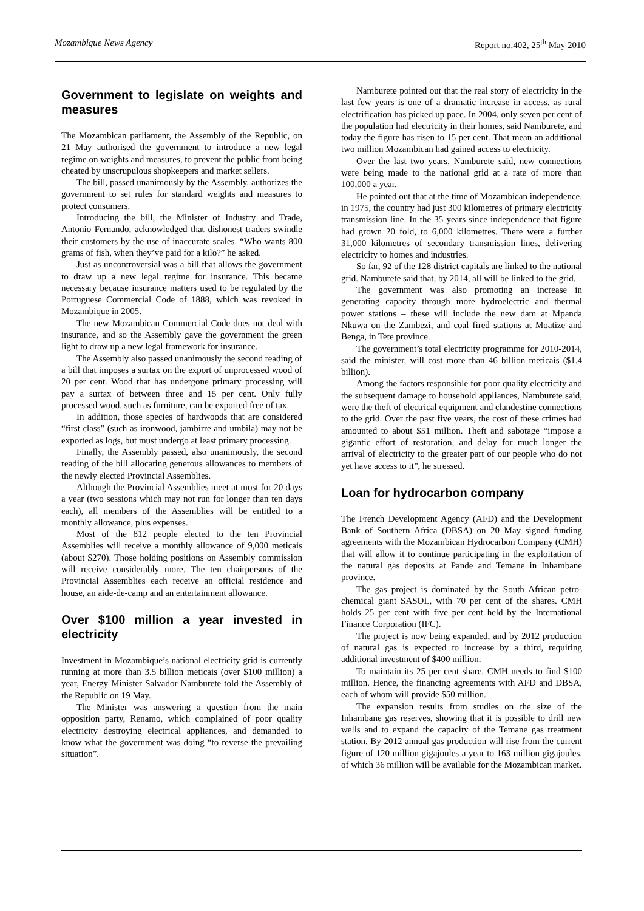Mozambique News Agency Report no.402, 25<sup>th</sup> May 2010
Government to legislate on weights and measures
The Mozambican parliament, the Assembly of the Republic, on 21 May authorised the government to introduce a new legal regime on weights and measures, to prevent the public from being cheated by unscrupulous shopkeepers and market sellers.
The bill, passed unanimously by the Assembly, authorizes the government to set rules for standard weights and measures to protect consumers.
Introducing the bill, the Minister of Industry and Trade, Antonio Fernando, acknowledged that dishonest traders swindle their customers by the use of inaccurate scales. “Who wants 800 grams of fish, when they’ve paid for a kilo?” he asked.
Just as uncontroversial was a bill that allows the government to draw up a new legal regime for insurance. This became necessary because insurance matters used to be regulated by the Portuguese Commercial Code of 1888, which was revoked in Mozambique in 2005.
The new Mozambican Commercial Code does not deal with insurance, and so the Assembly gave the government the green light to draw up a new legal framework for insurance.
The Assembly also passed unanimously the second reading of a bill that imposes a surtax on the export of unprocessed wood of 20 per cent. Wood that has undergone primary processing will pay a surtax of between three and 15 per cent. Only fully processed wood, such as furniture, can be exported free of tax.
In addition, those species of hardwoods that are considered “first class” (such as ironwood, jambirre and umbila) may not be exported as logs, but must undergo at least primary processing.
Finally, the Assembly passed, also unanimously, the second reading of the bill allocating generous allowances to members of the newly elected Provincial Assemblies.
Although the Provincial Assemblies meet at most for 20 days a year (two sessions which may not run for longer than ten days each), all members of the Assemblies will be entitled to a monthly allowance, plus expenses.
Most of the 812 people elected to the ten Provincial Assemblies will receive a monthly allowance of 9,000 meticais (about $270). Those holding positions on Assembly commission will receive considerably more. The ten chairpersons of the Provincial Assemblies each receive an official residence and house, an aide-de-camp and an entertainment allowance.
Over $100 million a year invested in electricity
Investment in Mozambique’s national electricity grid is currently running at more than 3.5 billion meticais (over $100 million) a year, Energy Minister Salvador Namburete told the Assembly of the Republic on 19 May.
The Minister was answering a question from the main opposition party, Renamo, which complained of poor quality electricity destroying electrical appliances, and demanded to know what the government was doing “to reverse the prevailing situation”.
Namburete pointed out that the real story of electricity in the last few years is one of a dramatic increase in access, as rural electrification has picked up pace. In 2004, only seven per cent of the population had electricity in their homes, said Namburete, and today the figure has risen to 15 per cent. That mean an additional two million Mozambican had gained access to electricity.
Over the last two years, Namburete said, new connections were being made to the national grid at a rate of more than 100,000 a year.
He pointed out that at the time of Mozambican independence, in 1975, the country had just 300 kilometres of primary electricity transmission line. In the 35 years since independence that figure had grown 20 fold, to 6,000 kilometres. There were a further 31,000 kilometres of secondary transmission lines, delivering electricity to homes and industries.
So far, 92 of the 128 district capitals are linked to the national grid. Namburete said that, by 2014, all will be linked to the grid.
The government was also promoting an increase in generating capacity through more hydroelectric and thermal power stations – these will include the new dam at Mpanda Nkuwa on the Zambezi, and coal fired stations at Moatize and Benga, in Tete province.
The government’s total electricity programme for 2010-2014, said the minister, will cost more than 46 billion meticais ($1.4 billion).
Among the factors responsible for poor quality electricity and the subsequent damage to household appliances, Namburete said, were the theft of electrical equipment and clandestine connections to the grid. Over the past five years, the cost of these crimes had amounted to about $51 million. Theft and sabotage “impose a gigantic effort of restoration, and delay for much longer the arrival of electricity to the greater part of our people who do not yet have access to it”, he stressed.
Loan for hydrocarbon company
The French Development Agency (AFD) and the Development Bank of Southern Africa (DBSA) on 20 May signed funding agreements with the Mozambican Hydrocarbon Company (CMH) that will allow it to continue participating in the exploitation of the natural gas deposits at Pande and Temane in Inhambane province.
The gas project is dominated by the South African petro-chemical giant SASOL, with 70 per cent of the shares. CMH holds 25 per cent with five per cent held by the International Finance Corporation (IFC).
The project is now being expanded, and by 2012 production of natural gas is expected to increase by a third, requiring additional investment of $400 million.
To maintain its 25 per cent share, CMH needs to find $100 million. Hence, the financing agreements with AFD and DBSA, each of whom will provide $50 million.
The expansion results from studies on the size of the Inhambane gas reserves, showing that it is possible to drill new wells and to expand the capacity of the Temane gas treatment station. By 2012 annual gas production will rise from the current figure of 120 million gigajoules a year to 163 million gigajoules, of which 36 million will be available for the Mozambican market.